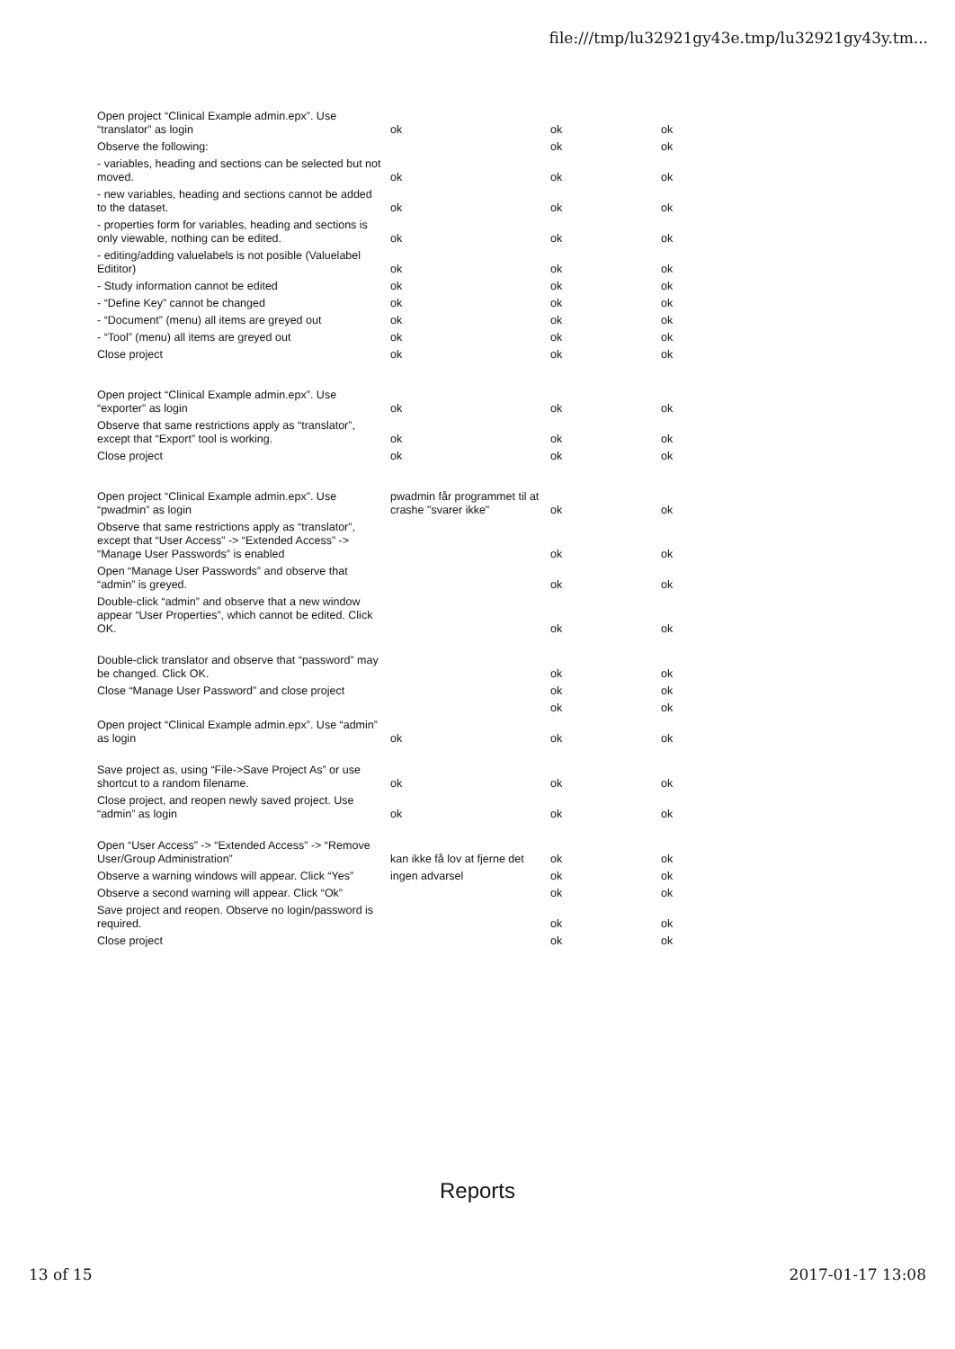file:///tmp/lu32921gy43e.tmp/lu32921gy43y.tm...
| Open project “Clinical Example admin.epx”. Use “translator” as login | ok | ok | ok |
| Observe the following: | | ok | ok |
| - variables, heading and sections can be selected but not moved. | ok | ok | ok |
| - new variables, heading and sections cannot be added to the dataset. | ok | ok | ok |
| - properties form for variables, heading and sections is only viewable, nothing can be edited. | ok | ok | ok |
| - editing/adding valuelabels is not posible (Valuelabel Edititor) | ok | ok | ok |
| - Study information cannot be edited | ok | ok | ok |
| - “Define Key” cannot be changed | ok | ok | ok |
| - “Document” (menu) all items are greyed out | ok | ok | ok |
| - “Tool” (menu) all items are greyed out | ok | ok | ok |
| Close project | ok | ok | ok |
| Open project “Clinical Example admin.epx”. Use “exporter” as login | ok | ok | ok |
| Observe that same restrictions apply as “translator”, except that “Export” tool is working. | ok | ok | ok |
| Close project | ok | ok | ok |
| Open project “Clinical Example admin.epx”. Use “pwadmin” as login | pwadmin får programmet til at crashe "svarer ikke" | ok | ok |
| Observe that same restrictions apply as “translator”, except that “User Access” -> “Extended Access” -> “Manage User Passwords” is enabled | | ok | ok |
| Open “Manage User Passwords” and observe that “admin” is greyed. | | ok | ok |
| Double-click “admin” and observe that a new window appear “User Properties”, which cannot be edited. Click OK. | | ok | ok |
| Double-click translator and observe that “password” may be changed. Click OK. | | ok | ok |
| Close “Manage User Password” and close project | | ok | ok |
| | | ok | ok |
| Open project “Clinical Example admin.epx”. Use “admin” as login | ok | ok | ok |
| Save project as, using “File->Save Project As” or use shortcut to a random filename. | ok | ok | ok |
| Close project, and reopen newly saved project. Use “admin” as login | ok | ok | ok |
| Open “User Access” -> “Extended Access” -> “Remove User/Group Administration” | kan ikke få lov at fjerne det | ok | ok |
| Observe a warning windows will appear. Click “Yes” | ingen advarsel | ok | ok |
| Observe a second warning will appear. Click “Ok” | | ok | ok |
| Save project and reopen. Observe no login/password is required. | | ok | ok |
| Close project | | ok | ok |
Reports
13 of 15 2017-01-17 13:08